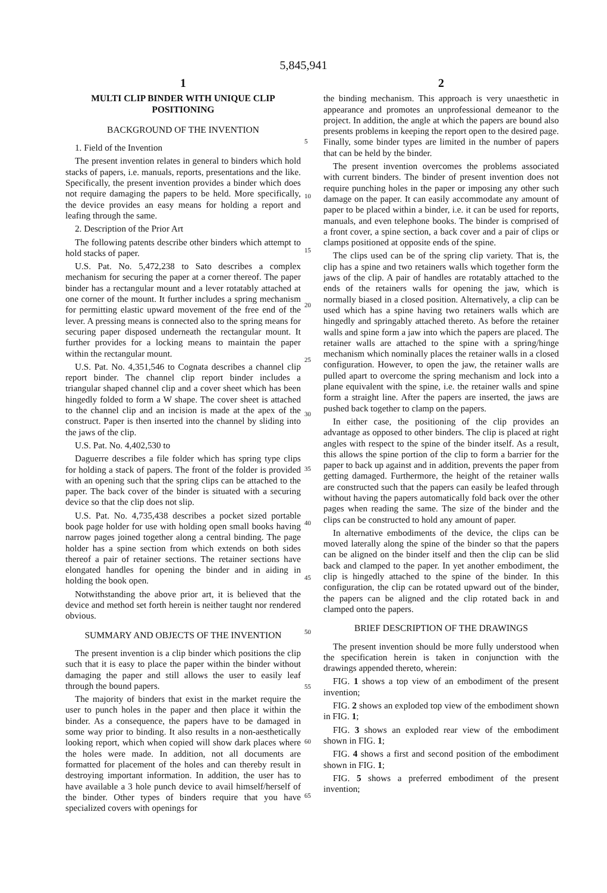5,845,941
1
MULTI CLIP BINDER WITH UNIQUE CLIP POSITIONING
BACKGROUND OF THE INVENTION
1. Field of the Invention
The present invention relates in general to binders which hold stacks of papers, i.e. manuals, reports, presentations and the like. Specifically, the present invention provides a binder which does not require damaging the papers to be held. More specifically, the device provides an easy means for holding a report and leafing through the same.
2. Description of the Prior Art
The following patents describe other binders which attempt to hold stacks of paper.
U.S. Pat. No. 5,472,238 to Sato describes a complex mechanism for securing the paper at a corner thereof. The paper binder has a rectangular mount and a lever rotatably attached at one corner of the mount. It further includes a spring mechanism for permitting elastic upward movement of the free end of the lever. A pressing means is connected also to the spring means for securing paper disposed underneath the rectangular mount. It further provides for a locking means to maintain the paper within the rectangular mount.
U.S. Pat. No. 4,351,546 to Cognata describes a channel clip report binder. The channel clip report binder includes a triangular shaped channel clip and a cover sheet which has been hingedly folded to form a W shape. The cover sheet is attached to the channel clip and an incision is made at the apex of the construct. Paper is then inserted into the channel by sliding into the jaws of the clip.
U.S. Pat. No. 4,402,530 to
Daguerre describes a file folder which has spring type clips for holding a stack of papers. The front of the folder is provided with an opening such that the spring clips can be attached to the paper. The back cover of the binder is situated with a securing device so that the clip does not slip.
U.S. Pat. No. 4,735,438 describes a pocket sized portable book page holder for use with holding open small books having narrow pages joined together along a central binding. The page holder has a spine section from which extends on both sides thereof a pair of retainer sections. The retainer sections have elongated handles for opening the binder and in aiding in holding the book open.
Notwithstanding the above prior art, it is believed that the device and method set forth herein is neither taught nor rendered obvious.
SUMMARY AND OBJECTS OF THE INVENTION
The present invention is a clip binder which positions the clip such that it is easy to place the paper within the binder without damaging the paper and still allows the user to easily leaf through the bound papers.
The majority of binders that exist in the market require the user to punch holes in the paper and then place it within the binder. As a consequence, the papers have to be damaged in some way prior to binding. It also results in a non-aesthetically looking report, which when copied will show dark places where the holes were made. In addition, not all documents are formatted for placement of the holes and can thereby result in destroying important information. In addition, the user has to have available a 3 hole punch device to avail himself/herself of the binder. Other types of binders require that you have specialized covers with openings for
2
the binding mechanism. This approach is very unaesthetic in appearance and promotes an unprofessional demeanor to the project. In addition, the angle at which the papers are bound also presents problems in keeping the report open to the desired page. Finally, some binder types are limited in the number of papers that can be held by the binder.
The present invention overcomes the problems associated with current binders. The binder of present invention does not require punching holes in the paper or imposing any other such damage on the paper. It can easily accommodate any amount of paper to be placed within a binder, i.e. it can be used for reports, manuals, and even telephone books. The binder is comprised of a front cover, a spine section, a back cover and a pair of clips or clamps positioned at opposite ends of the spine.
The clips used can be of the spring clip variety. That is, the clip has a spine and two retainers walls which together form the jaws of the clip. A pair of handles are rotatably attached to the ends of the retainers walls for opening the jaw, which is normally biased in a closed position. Alternatively, a clip can be used which has a spine having two retainers walls which are hingedly and springably attached thereto. As before the retainer walls and spine form a jaw into which the papers are placed. The retainer walls are attached to the spine with a spring/hinge mechanism which nominally places the retainer walls in a closed configuration. However, to open the jaw, the retainer walls are pulled apart to overcome the spring mechanism and lock into a plane equivalent with the spine, i.e. the retainer walls and spine form a straight line. After the papers are inserted, the jaws are pushed back together to clamp on the papers.
In either case, the positioning of the clip provides an advantage as opposed to other binders. The clip is placed at right angles with respect to the spine of the binder itself. As a result, this allows the spine portion of the clip to form a barrier for the paper to back up against and in addition, prevents the paper from getting damaged. Furthermore, the height of the retainer walls are constructed such that the papers can easily be leafed through without having the papers automatically fold back over the other pages when reading the same. The size of the binder and the clips can be constructed to hold any amount of paper.
In alternative embodiments of the device, the clips can be moved laterally along the spine of the binder so that the papers can be aligned on the binder itself and then the clip can be slid back and clamped to the paper. In yet another embodiment, the clip is hingedly attached to the spine of the binder. In this configuration, the clip can be rotated upward out of the binder, the papers can be aligned and the clip rotated back in and clamped onto the papers.
BRIEF DESCRIPTION OF THE DRAWINGS
The present invention should be more fully understood when the specification herein is taken in conjunction with the drawings appended thereto, wherein:
FIG. 1 shows a top view of an embodiment of the present invention;
FIG. 2 shows an exploded top view of the embodiment shown in FIG. 1;
FIG. 3 shows an exploded rear view of the embodiment shown in FIG. 1;
FIG. 4 shows a first and second position of the embodiment shown in FIG. 1;
FIG. 5 shows a preferred embodiment of the present invention;
5
10
15
20
25
30
35
40
45
50
55
60
65